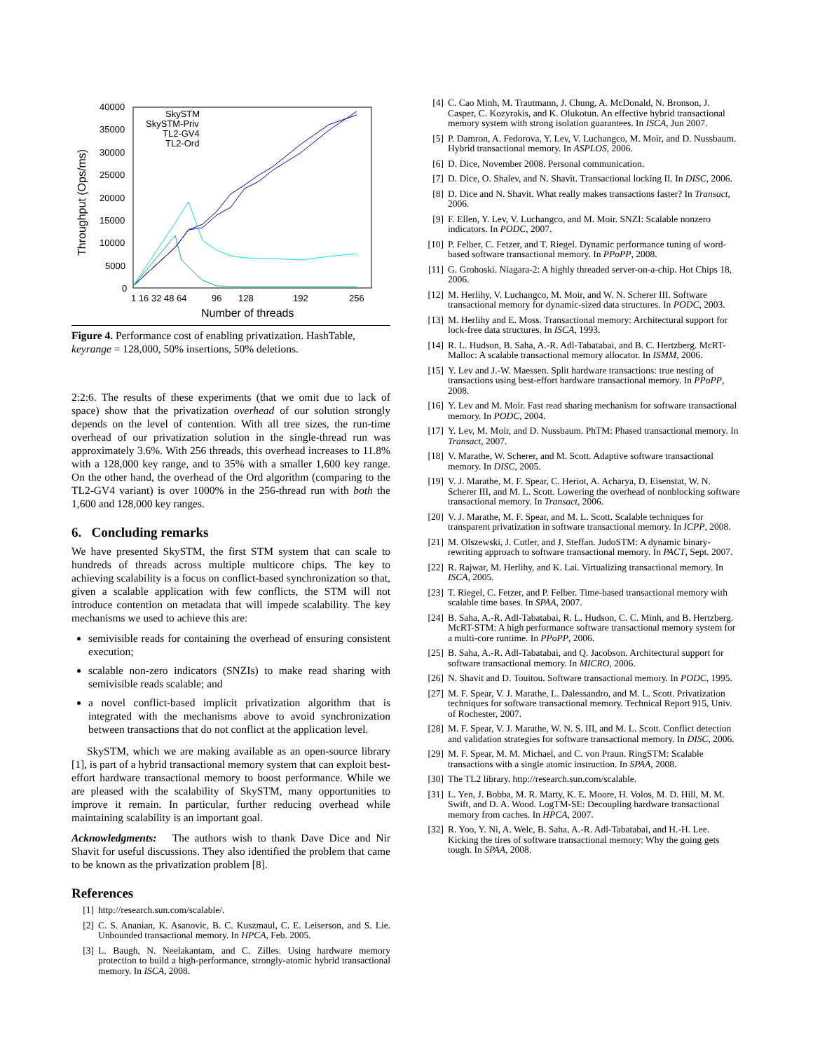40000
35000
30000
25000
20000
15000
10000
5000
0
1 16 32 48 64
96
128
192
256
Number of threads
Throughput (Ops/ms)
SkySTM
SkySTM-Priv
TL2-GV4
TL2-Ord
Figure 4. Performance cost of enabling privatization. HashTable, keyrange = 128,000, 50% insertions, 50% deletions.
2:2:6. The results of these experiments (that we omit due to lack of space) show that the privatization overhead of our solution strongly depends on the level of contention. With all tree sizes, the run-time overhead of our privatization solution in the single-thread run was approximately 3.6%. With 256 threads, this overhead increases to 11.8% with a 128,000 key range, and to 35% with a smaller 1,600 key range. On the other hand, the overhead of the Ord algorithm (comparing to the TL2-GV4 variant) is over 1000% in the 256-thread run with both the 1,600 and 128,000 key ranges.
6. Concluding remarks
We have presented SkySTM, the first STM system that can scale to hundreds of threads across multiple multicore chips. The key to achieving scalability is a focus on conflict-based synchronization so that, given a scalable application with few conflicts, the STM will not introduce contention on metadata that will impede scalability. The key mechanisms we used to achieve this are:
semivisible reads for containing the overhead of ensuring consistent execution;
scalable non-zero indicators (SNZIs) to make read sharing with semivisible reads scalable; and
a novel conflict-based implicit privatization algorithm that is integrated with the mechanisms above to avoid synchronization between transactions that do not conflict at the application level.
SkySTM, which we are making available as an open-source library [1], is part of a hybrid transactional memory system that can exploit best-effort hardware transactional memory to boost performance. While we are pleased with the scalability of SkySTM, many opportunities to improve it remain. In particular, further reducing overhead while maintaining scalability is an important goal.
Acknowledgments: The authors wish to thank Dave Dice and Nir Shavit for useful discussions. They also identified the problem that came to be known as the privatization problem [8].
References
[1] http://research.sun.com/scalable/.
[2] C. S. Ananian, K. Asanovic, B. C. Kuszmaul, C. E. Leiserson, and S. Lie. Unbounded transactional memory. In HPCA, Feb. 2005.
[3] L. Baugh, N. Neelakantam, and C. Zilles. Using hardware memory protection to build a high-performance, strongly-atomic hybrid transactional memory. In ISCA, 2008.
[4] C. Cao Minh, M. Trautmann, J. Chung, A. McDonald, N. Bronson, J. Casper, C. Kozyrakis, and K. Olukotun. An effective hybrid transactional memory system with strong isolation guarantees. In ISCA, Jun 2007.
[5] P. Damron, A. Fedorova, Y. Lev, V. Luchangco, M. Moir, and D. Nussbaum. Hybrid transactional memory. In ASPLOS, 2006.
[6] D. Dice, November 2008. Personal communication.
[7] D. Dice, O. Shalev, and N. Shavit. Transactional locking II. In DISC, 2006.
[8] D. Dice and N. Shavit. What really makes transactions faster? In Transact, 2006.
[9] F. Ellen, Y. Lev, V. Luchangco, and M. Moir. SNZI: Scalable nonzero indicators. In PODC, 2007.
[10] P. Felber, C. Fetzer, and T. Riegel. Dynamic performance tuning of word-based software transactional memory. In PPoPP, 2008.
[11] G. Grohoski. Niagara-2: A highly threaded server-on-a-chip. Hot Chips 18, 2006.
[12] M. Herlihy, V. Luchangco, M. Moir, and W. N. Scherer III. Software transactional memory for dynamic-sized data structures. In PODC, 2003.
[13] M. Herlihy and E. Moss. Transactional memory: Architectural support for lock-free data structures. In ISCA, 1993.
[14] R. L. Hudson, B. Saha, A.-R. Adl-Tabatabai, and B. C. Hertzberg. McRT-Malloc: A scalable transactional memory allocator. In ISMM, 2006.
[15] Y. Lev and J.-W. Maessen. Split hardware transactions: true nesting of transactions using best-effort hardware transactional memory. In PPoPP, 2008.
[16] Y. Lev and M. Moir. Fast read sharing mechanism for software transactional memory. In PODC, 2004.
[17] Y. Lev, M. Moir, and D. Nussbaum. PhTM: Phased transactional memory. In Transact, 2007.
[18] V. Marathe, W. Scherer, and M. Scott. Adaptive software transactional memory. In DISC, 2005.
[19] V. J. Marathe, M. F. Spear, C. Heriot, A. Acharya, D. Eisenstat, W. N. Scherer III, and M. L. Scott. Lowering the overhead of nonblocking software transactional memory. In Transact, 2006.
[20] V. J. Marathe, M. F. Spear, and M. L. Scott. Scalable techniques for transparent privatization in software transactional memory. In ICPP, 2008.
[21] M. Olszewski, J. Cutler, and J. Steffan. JudoSTM: A dynamic binary-rewriting approach to software transactional memory. In PACT, Sept. 2007.
[22] R. Rajwar, M. Herlihy, and K. Lai. Virtualizing transactional memory. In ISCA, 2005.
[23] T. Riegel, C. Fetzer, and P. Felber. Time-based transactional memory with scalable time bases. In SPAA, 2007.
[24] B. Saha, A.-R. Adl-Tabatabai, R. L. Hudson, C. C. Minh, and B. Hertzberg. McRT-STM: A high performance software transactional memory system for a multi-core runtime. In PPoPP, 2006.
[25] B. Saha, A.-R. Adl-Tabatabai, and Q. Jacobson. Architectural support for software transactional memory. In MICRO, 2006.
[26] N. Shavit and D. Touitou. Software transactional memory. In PODC, 1995.
[27] M. F. Spear, V. J. Marathe, L. Dalessandro, and M. L. Scott. Privatization techniques for software transactional memory. Technical Report 915, Univ. of Rochester, 2007.
[28] M. F. Spear, V. J. Marathe, W. N. S. III, and M. L. Scott. Conflict detection and validation strategies for software transactional memory. In DISC, 2006.
[29] M. F. Spear, M. M. Michael, and C. von Praun. RingSTM: Scalable transactions with a single atomic instruction. In SPAA, 2008.
[30] The TL2 library. http://research.sun.com/scalable.
[31] L. Yen, J. Bobba, M. R. Marty, K. E. Moore, H. Volos, M. D. Hill, M. M. Swift, and D. A. Wood. LogTM-SE: Decoupling hardware transactional memory from caches. In HPCA, 2007.
[32] R. Yoo, Y. Ni, A. Welc, B. Saha, A.-R. Adl-Tabatabai, and H.-H. Lee. Kicking the tires of software transactional memory: Why the going gets tough. In SPAA, 2008.